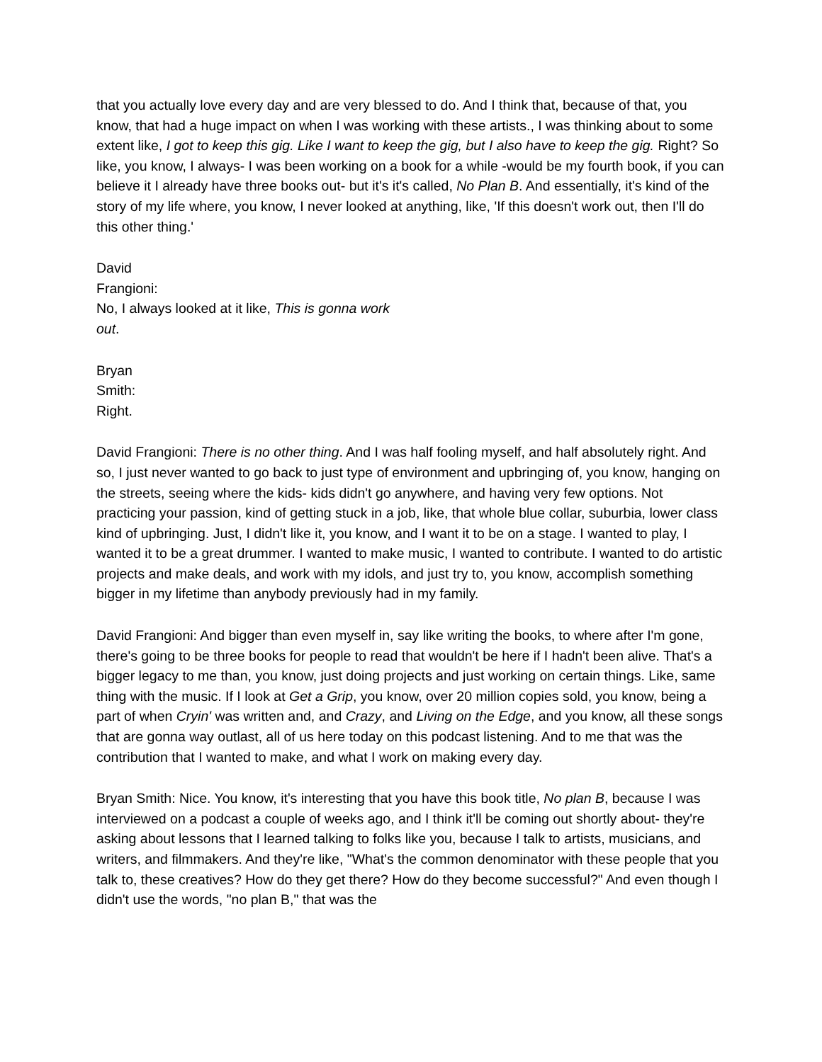that you actually love every day and are very blessed to do. And I think that, because of that, you know, that had a huge impact on when I was working with these artists., I was thinking about to some extent like, I got to keep this gig. Like I want to keep the gig, but I also have to keep the gig. Right? So like, you know, I always- I was been working on a book for a while -would be my fourth book, if you can believe it I already have three books out- but it's it's called, No Plan B. And essentially, it's kind of the story of my life where, you know, I never looked at anything, like, 'If this doesn't work out, then I'll do this other thing.'
David
Frangioni:
No, I always looked at it like, This is gonna work out.
Bryan
Smith:
Right.
David Frangioni: There is no other thing. And I was half fooling myself, and half absolutely right. And so, I just never wanted to go back to just type of environment and upbringing of, you know, hanging on the streets, seeing where the kids- kids didn't go anywhere, and having very few options. Not practicing your passion, kind of getting stuck in a job, like, that whole blue collar, suburbia, lower class kind of upbringing. Just, I didn't like it, you know, and I want it to be on a stage. I wanted to play, I wanted it to be a great drummer. I wanted to make music, I wanted to contribute. I wanted to do artistic projects and make deals, and work with my idols, and just try to, you know, accomplish something bigger in my lifetime than anybody previously had in my family.
David Frangioni: And bigger than even myself in, say like writing the books, to where after I'm gone, there's going to be three books for people to read that wouldn't be here if I hadn't been alive. That's a bigger legacy to me than, you know, just doing projects and just working on certain things. Like, same thing with the music. If I look at Get a Grip, you know, over 20 million copies sold, you know, being a part of when Cryin' was written and, and Crazy, and Living on the Edge, and you know, all these songs that are gonna way outlast, all of us here today on this podcast listening. And to me that was the contribution that I wanted to make, and what I work on making every day.
Bryan Smith: Nice. You know, it's interesting that you have this book title, No plan B, because I was interviewed on a podcast a couple of weeks ago, and I think it'll be coming out shortly about- they're asking about lessons that I learned talking to folks like you, because I talk to artists, musicians, and writers, and filmmakers. And they're like, "What's the common denominator with these people that you talk to, these creatives? How do they get there? How do they become successful?" And even though I didn't use the words, "no plan B," that was the